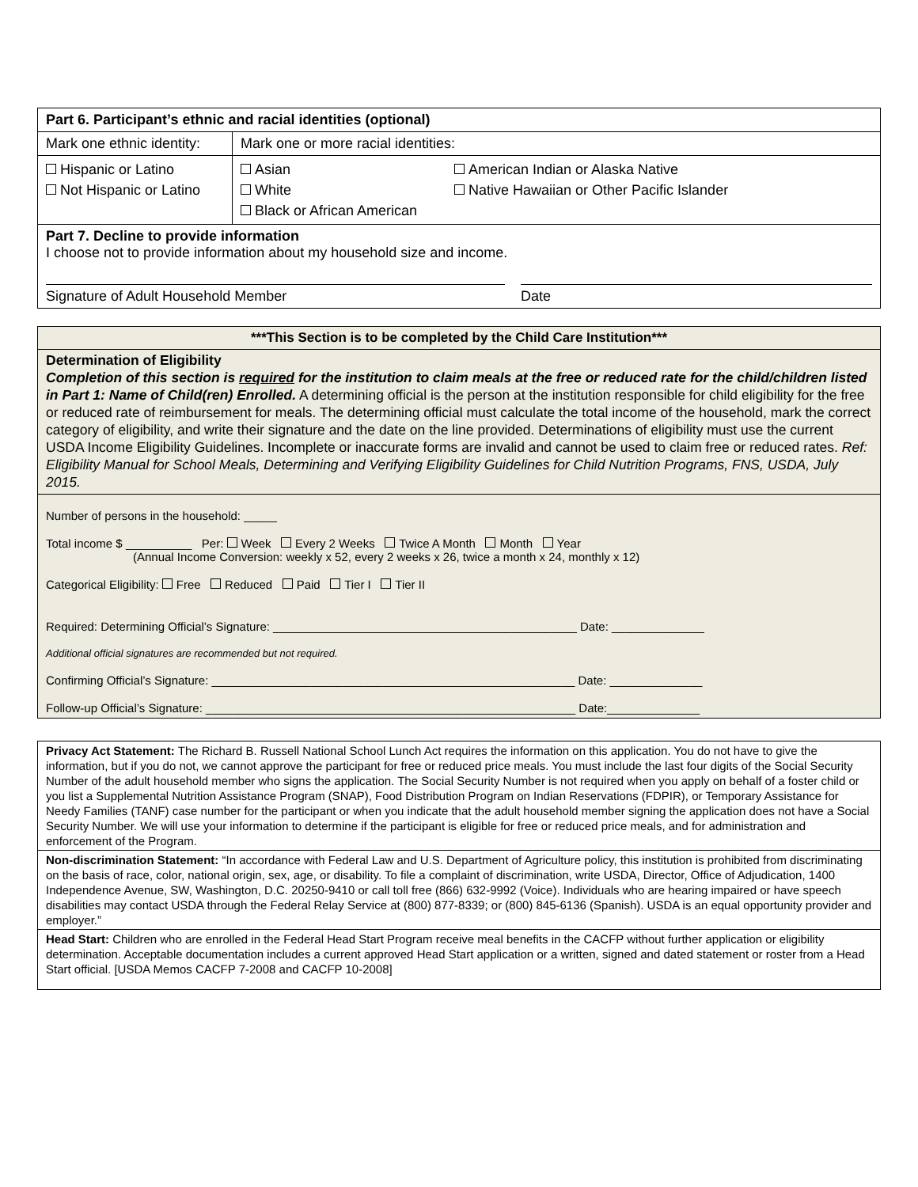| Part 6. Participant’s ethnic and racial identities (optional) | | |
| Mark one ethnic identity: | Mark one or more racial identities: | |
| Hispanic or Latino Not Hispanic or Latino | Asian White Black or African American | American Indian or Alaska Native Native Hawaiian or Other Pacific Islander |
| Part 7. Decline to provide information I choose not to provide information about my household size and income. Signature of Adult Household Member Date | | |
***This Section is to be completed by the Child Care Institution***
Determination of Eligibility
Completion of this section is required for the institution to claim meals at the free or reduced rate for the child/children listed in Part 1: Name of Child(ren) Enrolled. A determining official is the person at the institution responsible for child eligibility for the free or reduced rate of reimbursement for meals. The determining official must calculate the total income of the household, mark the correct category of eligibility, and write their signature and the date on the line provided. Determinations of eligibility must use the current USDA Income Eligibility Guidelines. Incomplete or inaccurate forms are invalid and cannot be used to claim free or reduced rates. Ref: Eligibility Manual for School Meals, Determining and Verifying Eligibility Guidelines for Child Nutrition Programs, FNS, USDA, July 2015.
Number of persons in the household: _____
Total income $ __________ Per: Week Every 2 Weeks Twice A Month Month Year
(Annual Income Conversion: weekly x 52, every 2 weeks x 26, twice a month x 24, monthly x 12)
Categorical Eligibility: Free Reduced Paid Tier I Tier II
Required: Determining Official’s Signature: ______________________________________________ Date: ______________
Additional official signatures are recommended but not required.
Confirming Official’s Signature: _______________________________________________________ Date: ______________
Follow-up Official’s Signature: ________________________________________________________ Date:______________
Privacy Act Statement: The Richard B. Russell National School Lunch Act requires the information on this application. You do not have to give the information, but if you do not, we cannot approve the participant for free or reduced price meals. You must include the last four digits of the Social Security Number of the adult household member who signs the application. The Social Security Number is not required when you apply on behalf of a foster child or you list a Supplemental Nutrition Assistance Program (SNAP), Food Distribution Program on Indian Reservations (FDPIR), or Temporary Assistance for Needy Families (TANF) case number for the participant or when you indicate that the adult household member signing the application does not have a Social Security Number. We will use your information to determine if the participant is eligible for free or reduced price meals, and for administration and enforcement of the Program.
Non-discrimination Statement: “In accordance with Federal Law and U.S. Department of Agriculture policy, this institution is prohibited from discriminating on the basis of race, color, national origin, sex, age, or disability. To file a complaint of discrimination, write USDA, Director, Office of Adjudication, 1400 Independence Avenue, SW, Washington, D.C. 20250-9410 or call toll free (866) 632-9992 (Voice). Individuals who are hearing impaired or have speech disabilities may contact USDA through the Federal Relay Service at (800) 877-8339; or (800) 845-6136 (Spanish). USDA is an equal opportunity provider and employer.”
Head Start: Children who are enrolled in the Federal Head Start Program receive meal benefits in the CACFP without further application or eligibility determination. Acceptable documentation includes a current approved Head Start application or a written, signed and dated statement or roster from a Head Start official. [USDA Memos CACFP 7-2008 and CACFP 10-2008]